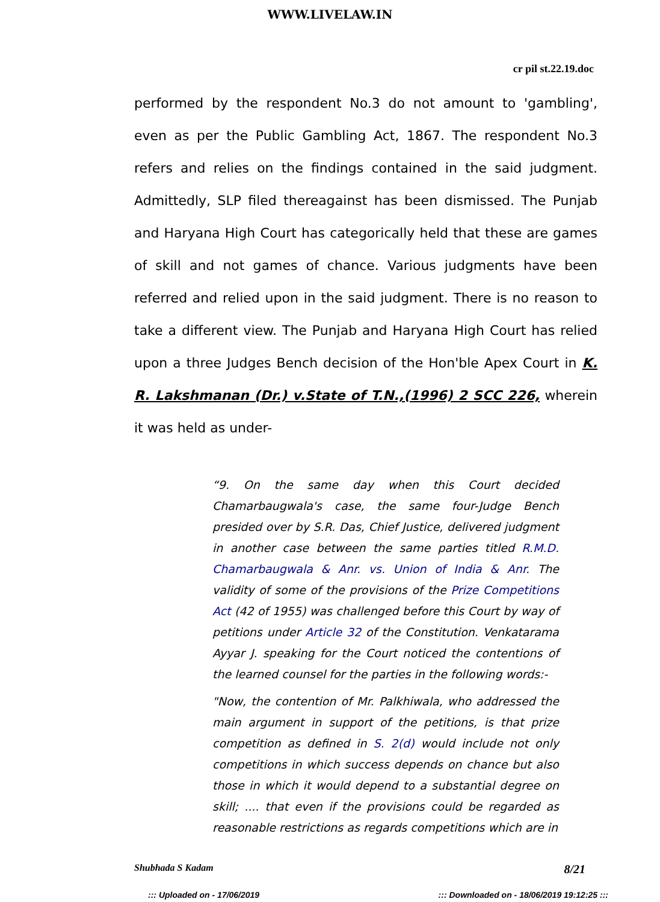WWW.LIVELAW.IN
cr pil st.22.19.doc
performed by the respondent No.3 do not amount to 'gambling', even as per the Public Gambling Act, 1867. The respondent No.3 refers and relies on the findings contained in the said judgment. Admittedly, SLP filed thereagainst has been dismissed. The Punjab and Haryana High Court has categorically held that these are games of skill and not games of chance. Various judgments have been referred and relied upon in the said judgment. There is no reason to take a different view. The Punjab and Haryana High Court has relied upon a three Judges Bench decision of the Hon'ble Apex Court in K. R. Lakshmanan (Dr.) v.State of T.N.,(1996) 2 SCC 226, wherein it was held as under-
“9. On the same day when this Court decided Chamarbaugwala's case, the same four-Judge Bench presided over by S.R. Das, Chief Justice, delivered judgment in another case between the same parties titled R.M.D. Chamarbaugwala & Anr. vs. Union of India & Anr. The validity of some of the provisions of the Prize Competitions Act (42 of 1955) was challenged before this Court by way of petitions under Article 32 of the Constitution. Venkatarama Ayyar J. speaking for the Court noticed the contentions of the learned counsel for the parties in the following words:-
"Now, the contention of Mr. Palkhiwala, who addressed the main argument in support of the petitions, is that prize competition as defined in S. 2(d) would include not only competitions in which success depends on chance but also those in which it would depend to a substantial degree on skill; .... that even if the provisions could be regarded as reasonable restrictions as regards competitions which are in
Shubhada S Kadam 8/21
::: Uploaded on - 17/06/2019 ::: Downloaded on - 18/06/2019 19:12:25 :::